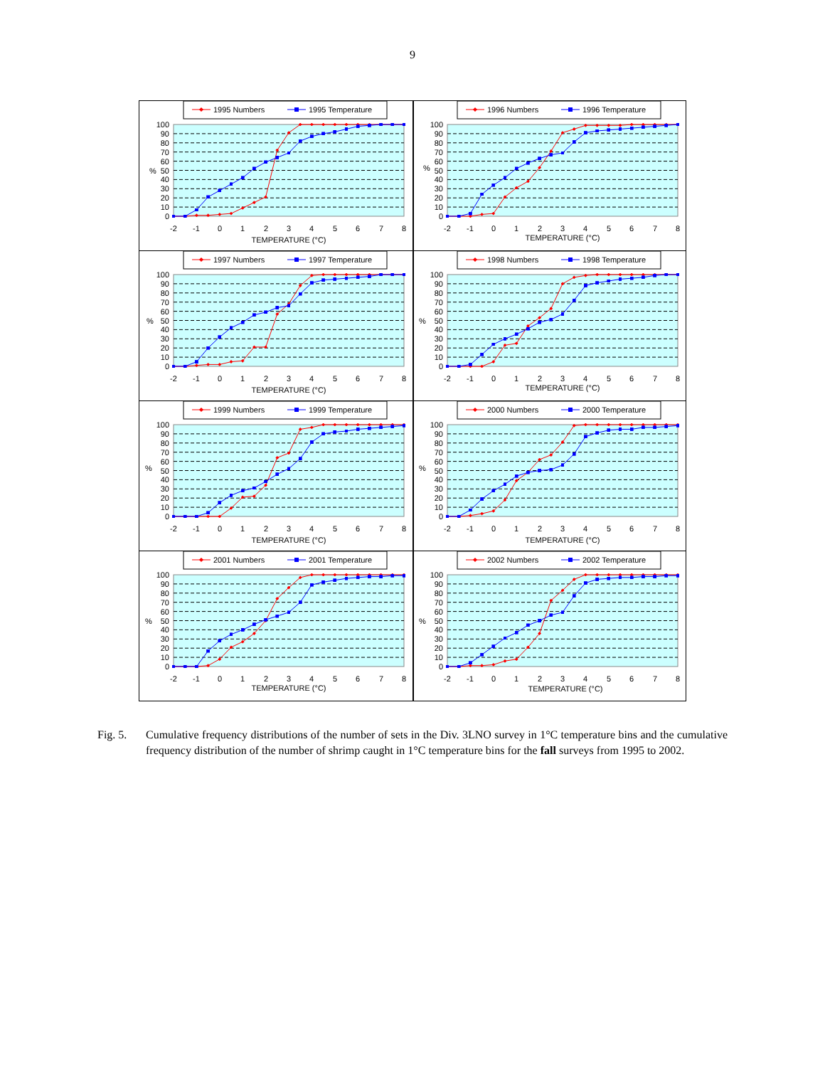9
1995 Numbers
1995 Temperature
100
90
80
70
60
50
40
30
20
10
0
%
-2
-1
0
1
2
3
4
5
6
7
8
TEMPERATURE (°C)
1996 Numbers
1996 Temperature
100
90
80
70
60
50
40
30
20
10
0
%
-2
-1
0
1
2
3
4
5
6
7
8
TEMPERATURE (°C)
1997 Numbers
1997 Temperature
100
90
80
70
60
50
40
30
20
10
0
%
-2
-1
0
1
2
3
4
5
6
7
8
TEMPERATURE (°C)
1998 Numbers
1998 Temperature
100
90
80
70
60
50
40
30
20
10
0
%
-2
-1
0
1
2
3
4
5
6
7
8
TEMPERATURE (°C)
1999 Numbers
1999 Temperature
100
90
80
70
60
50
40
30
20
10
0
%
-2
-1
0
1
2
3
4
5
6
7
8
TEMPERATURE (°C)
2000 Numbers
2000 Temperature
100
90
80
70
60
50
40
30
20
10
0
%
-2
-1
0
1
2
3
4
5
6
7
8
TEMPERATURE (°C)
2001 Numbers
2001 Temperature
100
90
80
70
60
50
40
30
20
10
0
%
-2
-1
0
1
2
3
4
5
6
7
8
TEMPERATURE (°C)
2002 Numbers
2002 Temperature
100
90
80
70
60
50
40
30
20
10
0
%
-2
-1
0
1
2
3
4
5
6
7
8
TEMPERATURE (°C)
Fig. 5. Cumulative frequency distributions of the number of sets in the Div. 3LNO survey in 1°C temperature bins and the cumulative frequency distribution of the number of shrimp caught in 1°C temperature bins for the fall surveys from 1995 to 2002.